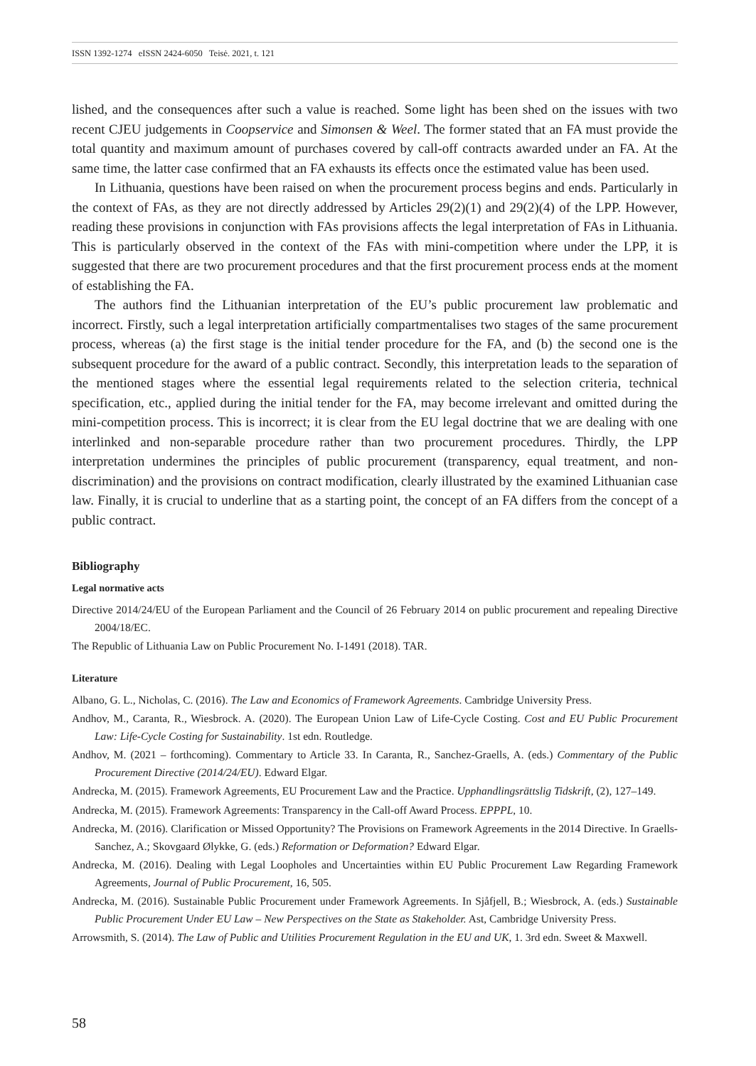ISSN 1392-1274 eISSN 2424-6050 Teisė. 2021, t. 121
lished, and the consequences after such a value is reached. Some light has been shed on the issues with two recent CJEU judgements in Coopservice and Simonsen & Weel. The former stated that an FA must provide the total quantity and maximum amount of purchases covered by call-off contracts awarded under an FA. At the same time, the latter case confirmed that an FA exhausts its effects once the estimated value has been used.
In Lithuania, questions have been raised on when the procurement process begins and ends. Particularly in the context of FAs, as they are not directly addressed by Articles 29(2)(1) and 29(2)(4) of the LPP. However, reading these provisions in conjunction with FAs provisions affects the legal interpretation of FAs in Lithuania. This is particularly observed in the context of the FAs with mini-competition where under the LPP, it is suggested that there are two procurement procedures and that the first procurement process ends at the moment of establishing the FA.
The authors find the Lithuanian interpretation of the EU’s public procurement law problematic and incorrect. Firstly, such a legal interpretation artificially compartmentalises two stages of the same procurement process, whereas (a) the first stage is the initial tender procedure for the FA, and (b) the second one is the subsequent procedure for the award of a public contract. Secondly, this interpretation leads to the separation of the mentioned stages where the essential legal requirements related to the selection criteria, technical specification, etc., applied during the initial tender for the FA, may become irrelevant and omitted during the mini-competition process. This is incorrect; it is clear from the EU legal doctrine that we are dealing with one interlinked and non-separable procedure rather than two procurement procedures. Thirdly, the LPP interpretation undermines the principles of public procurement (transparency, equal treatment, and non-discrimination) and the provisions on contract modification, clearly illustrated by the examined Lithuanian case law. Finally, it is crucial to underline that as a starting point, the concept of an FA differs from the concept of a public contract.
Bibliography
Legal normative acts
Directive 2014/24/EU of the European Parliament and the Council of 26 February 2014 on public procurement and repealing Directive 2004/18/EC.
The Republic of Lithuania Law on Public Procurement No. I-1491 (2018). TAR.
Literature
Albano, G. L., Nicholas, C. (2016). The Law and Economics of Framework Agreements. Cambridge University Press.
Andhov, M., Caranta, R., Wiesbrock. A. (2020). The European Union Law of Life-Cycle Costing. Cost and EU Public Procurement Law: Life-Cycle Costing for Sustainability. 1st edn. Routledge.
Andhov, M. (2021 – forthcoming). Commentary to Article 33. In Caranta, R., Sanchez-Graells, A. (eds.) Commentary of the Public Procurement Directive (2014/24/EU). Edward Elgar.
Andrecka, M. (2015). Framework Agreements, EU Procurement Law and the Practice. Upphandlingsrättslig Tidskrift, (2), 127–149.
Andrecka, M. (2015). Framework Agreements: Transparency in the Call-off Award Process. EPPPL, 10.
Andrecka, M. (2016). Clarification or Missed Opportunity? The Provisions on Framework Agreements in the 2014 Directive. In Graells-Sanchez, A.; Skovgaard Ølykke, G. (eds.) Reformation or Deformation? Edward Elgar.
Andrecka, M. (2016). Dealing with Legal Loopholes and Uncertainties within EU Public Procurement Law Regarding Framework Agreements, Journal of Public Procurement, 16, 505.
Andrecka, M. (2016). Sustainable Public Procurement under Framework Agreements. In Sjåfjell, B.; Wiesbrock, A. (eds.) Sustainable Public Procurement Under EU Law – New Perspectives on the State as Stakeholder. Ast, Cambridge University Press.
Arrowsmith, S. (2014). The Law of Public and Utilities Procurement Regulation in the EU and UK, 1. 3rd edn. Sweet & Maxwell.
58